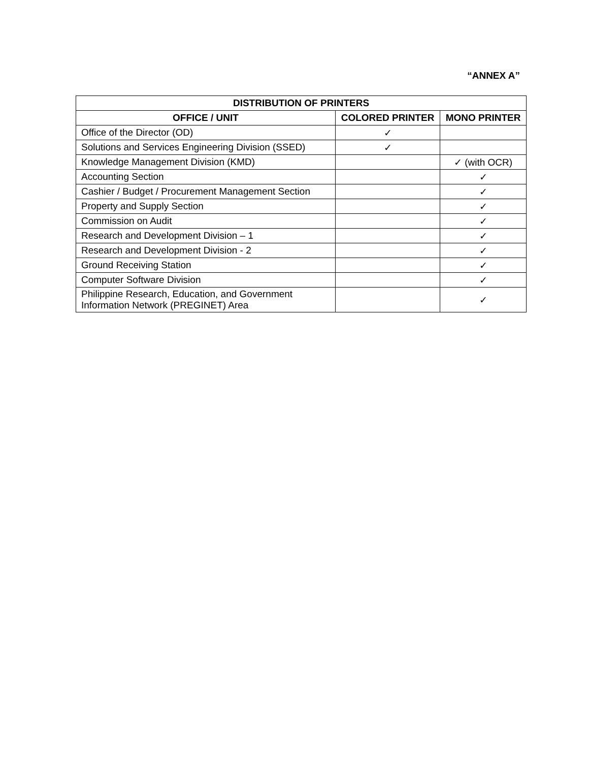“ANNEX A”
| DISTRIBUTION OF PRINTERS | | |
| --- | --- | --- |
| OFFICE / UNIT | COLORED PRINTER | MONO PRINTER |
| Office of the Director (OD) | ✓ | |
| Solutions and Services Engineering Division (SSED) | ✓ | |
| Knowledge Management Division (KMD) | | ✓ (with OCR) |
| Accounting Section | | ✓ |
| Cashier / Budget / Procurement Management Section | | ✓ |
| Property and Supply Section | | ✓ |
| Commission on Audit | | ✓ |
| Research and Development Division – 1 | | ✓ |
| Research and Development Division - 2 | | ✓ |
| Ground Receiving Station | | ✓ |
| Computer Software Division | | ✓ |
| Philippine Research, Education, and Government Information Network (PREGINET) Area | | ✓ |